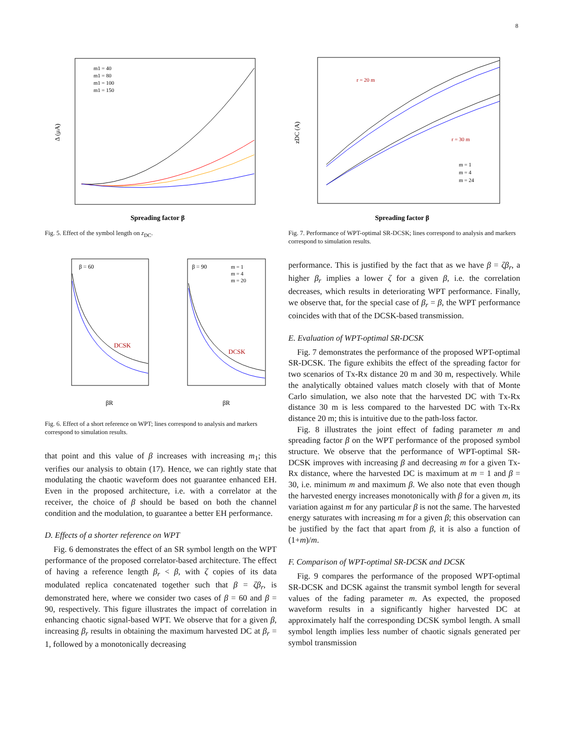8
Spreading factor β
Δ (μA)
m1 = 40
m1 = 80
m1 = 100
m1 = 150
Fig. 5. Effect of the symbol length on z<sub>DC</sub>.
β = 60
β = 90
DCSK
DCSK
m = 1
m = 4
m = 20
βR
βR
Fig. 6. Effect of a short reference on WPT; lines correspond to analysis and markers correspond to simulation results.
that point and this value of β increases with increasing m<sub>1</sub>; this verifies our analysis to obtain (17). Hence, we can rightly state that modulating the chaotic waveform does not guarantee enhanced EH. Even in the proposed architecture, i.e. with a correlator at the receiver, the choice of β should be based on both the channel condition and the modulation, to guarantee a better EH performance.
D. Effects of a shorter reference on WPT
Fig. 6 demonstrates the effect of an SR symbol length on the WPT performance of the proposed correlator-based architecture. The effect of having a reference length β<sub>r</sub> < β, with ζ copies of its data modulated replica concatenated together such that β = ζβ<sub>r</sub>, is demonstrated here, where we consider two cases of β = 60 and β = 90, respectively. This figure illustrates the impact of correlation in enhancing chaotic signal-based WPT. We observe that for a given β, increasing β<sub>r</sub> results in obtaining the maximum harvested DC at β<sub>r</sub> = 1, followed by a monotonically decreasing
r = 20 m
r = 30 m
m = 1
m = 4
m = 24
Spreading factor β
zDC (A)
Fig. 7. Performance of WPT-optimal SR-DCSK; lines correspond to analysis and markers correspond to simulation results.
performance. This is justified by the fact that as we have β = ζβ<sub>r</sub>, a higher β<sub>r</sub> implies a lower ζ for a given β, i.e. the correlation decreases, which results in deteriorating WPT performance. Finally, we observe that, for the special case of β<sub>r</sub> = β, the WPT performance coincides with that of the DCSK-based transmission.
E. Evaluation of WPT-optimal SR-DCSK
Fig. 7 demonstrates the performance of the proposed WPT-optimal SR-DCSK. The figure exhibits the effect of the spreading factor for two scenarios of Tx-Rx distance 20 m and 30 m, respectively. While the analytically obtained values match closely with that of Monte Carlo simulation, we also note that the harvested DC with Tx-Rx distance 30 m is less compared to the harvested DC with Tx-Rx distance 20 m; this is intuitive due to the path-loss factor.
Fig. 8 illustrates the joint effect of fading parameter m and spreading factor β on the WPT performance of the proposed symbol structure. We observe that the performance of WPT-optimal SR-DCSK improves with increasing β and decreasing m for a given Tx-Rx distance, where the harvested DC is maximum at m = 1 and β = 30, i.e. minimum m and maximum β. We also note that even though the harvested energy increases monotonically with β for a given m, its variation against m for any particular β is not the same. The harvested energy saturates with increasing m for a given β; this observation can be justified by the fact that apart from β, it is also a function of (1+m)/m.
F. Comparison of WPT-optimal SR-DCSK and DCSK
Fig. 9 compares the performance of the proposed WPT-optimal SR-DCSK and DCSK against the transmit symbol length for several values of the fading parameter m. As expected, the proposed waveform results in a significantly higher harvested DC at approximately half the corresponding DCSK symbol length. A small symbol length implies less number of chaotic signals generated per symbol transmission